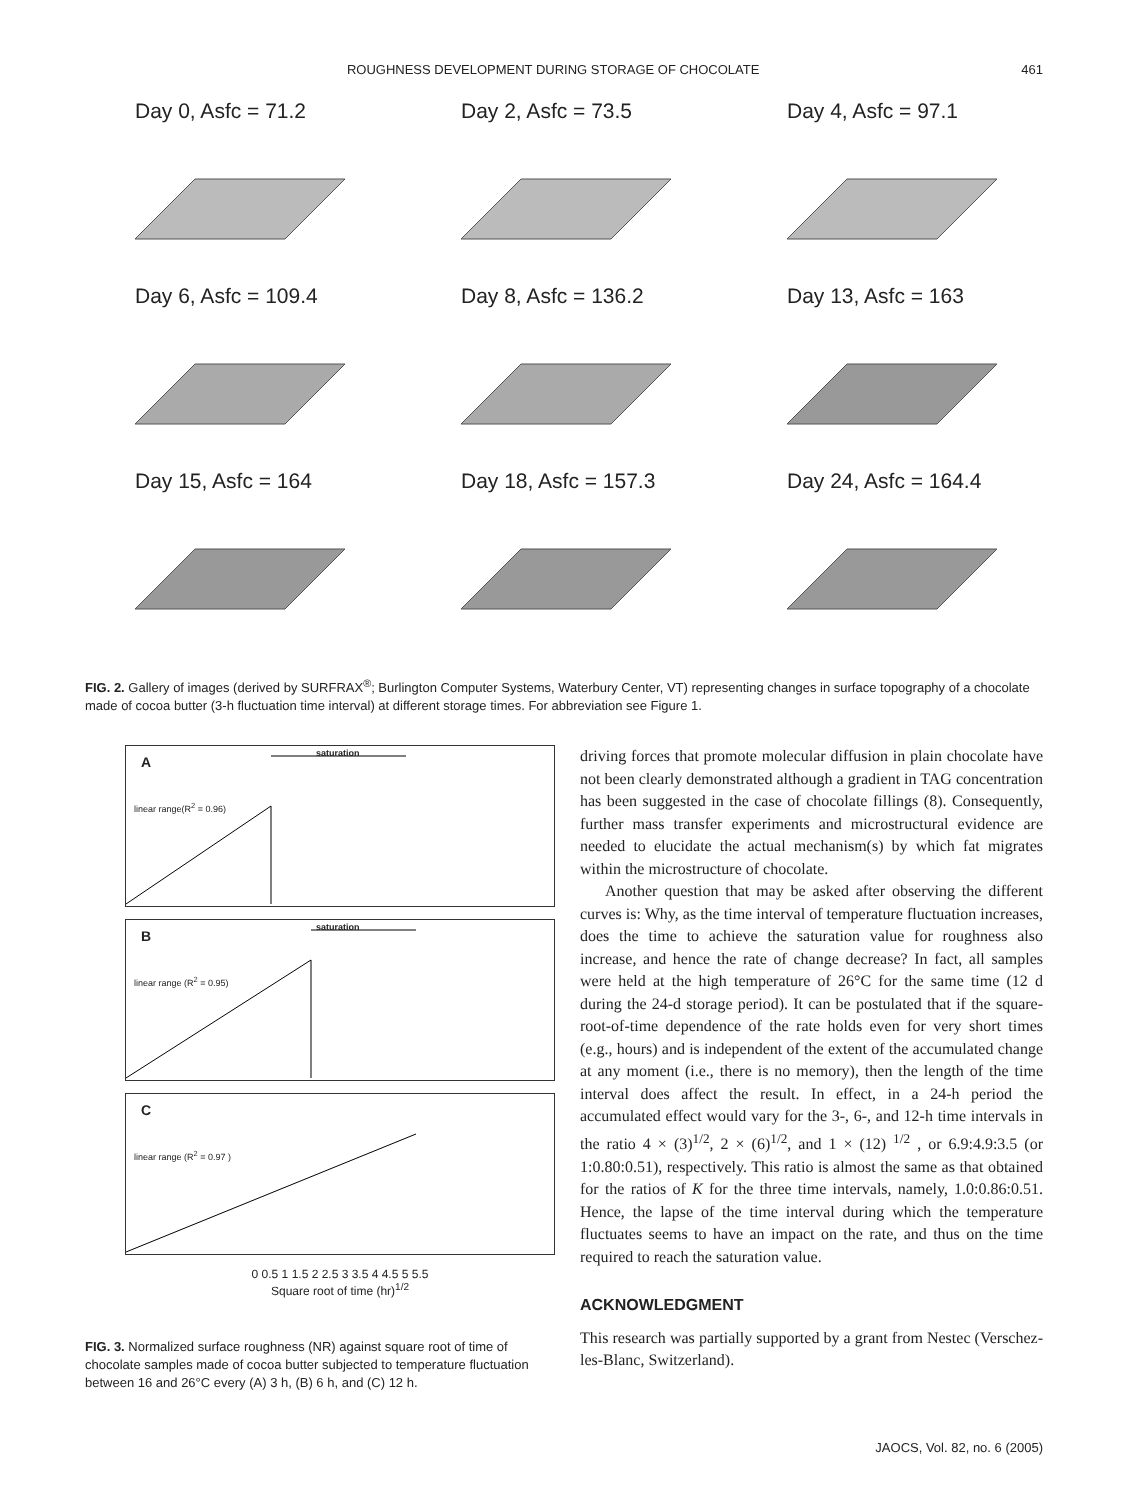ROUGHNESS DEVELOPMENT DURING STORAGE OF CHOCOLATE 461
Day 0, Asfc = 71.2
Day 2, Asfc = 73.5
Day 4, Asfc = 97.1
Day 6, Asfc = 109.4
Day 8, Asfc = 136.2
Day 13, Asfc = 163
Day 15, Asfc = 164
Day 18, Asfc = 157.3
Day 24, Asfc = 164.4
FIG. 2. Gallery of images (derived by SURFRAX<sup>®</sup>; Burlington Computer Systems, Waterbury Center, VT) representing changes in surface topography of a chocolate made of cocoa butter (3-h fluctuation time interval) at different storage times. For abbreviation see Figure 1.
A
saturation
linear range(R<sup>2</sup> = 0.96)
B
saturation
linear range (R<sup>2</sup> = 0.95)
C
linear range (R<sup>2</sup> = 0.97 )
0 0.5 1 1.5 2 2.5 3 3.5 4 4.5 5 5.5
Square root of time (hr)<sup>1/2</sup>
FIG. 3. Normalized surface roughness (NR) against square root of time of chocolate samples made of cocoa butter subjected to temperature fluctuation between 16 and 26°C every (A) 3 h, (B) 6 h, and (C) 12 h.
driving forces that promote molecular diffusion in plain chocolate have not been clearly demonstrated although a gradient in TAG concentration has been suggested in the case of chocolate fillings (8). Consequently, further mass transfer experiments and microstructural evidence are needed to elucidate the actual mechanism(s) by which fat migrates within the microstructure of chocolate.
Another question that may be asked after observing the different curves is: Why, as the time interval of temperature fluctuation increases, does the time to achieve the saturation value for roughness also increase, and hence the rate of change decrease? In fact, all samples were held at the high temperature of 26°C for the same time (12 d during the 24-d storage period). It can be postulated that if the square-root-of-time dependence of the rate holds even for very short times (e.g., hours) and is independent of the extent of the accumulated change at any moment (i.e., there is no memory), then the length of the time interval does affect the result. In effect, in a 24-h period the accumulated effect would vary for the 3-, 6-, and 12-h time intervals in the ratio 4 × (3)<sup>1/2</sup>, 2 × (6)<sup>1/2</sup>, and 1 × (12) <sup>1/2</sup> , or 6.9:4.9:3.5 (or 1:0.80:0.51), respectively. This ratio is almost the same as that obtained for the ratios of K for the three time intervals, namely, 1.0:0.86:0.51. Hence, the lapse of the time interval during which the temperature fluctuates seems to have an impact on the rate, and thus on the time required to reach the saturation value.
ACKNOWLEDGMENT
This research was partially supported by a grant from Nestec (Verschez-les-Blanc, Switzerland).
JAOCS, Vol. 82, no. 6 (2005)